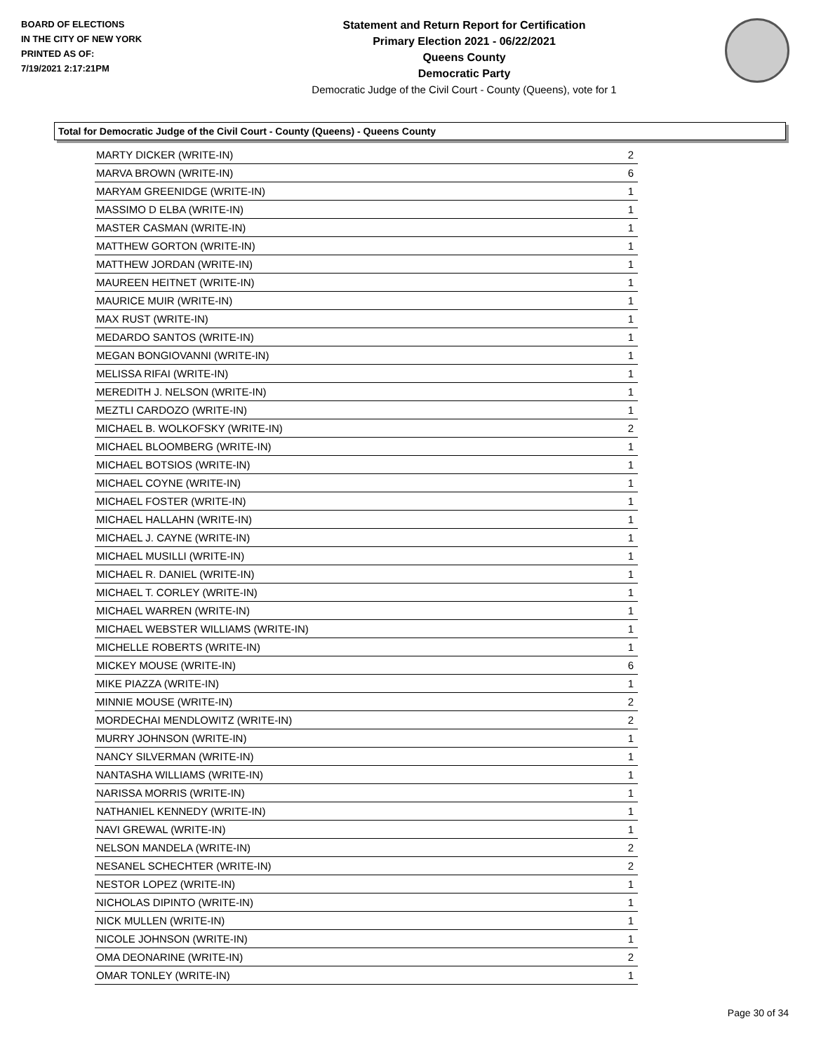BOARD OF ELECTIONS
IN THE CITY OF NEW YORK
PRINTED AS OF:
7/19/2021 2:17:21PM
Statement and Return Report for Certification
Primary Election 2021 - 06/22/2021
Queens County
Democratic Party
Democratic Judge of the Civil Court - County (Queens), vote for 1
Total for Democratic Judge of the Civil Court - County (Queens) - Queens County
| MARTY DICKER (WRITE-IN) | 2 |
| MARVA BROWN (WRITE-IN) | 6 |
| MARYAM GREENIDGE (WRITE-IN) | 1 |
| MASSIMO D ELBA (WRITE-IN) | 1 |
| MASTER CASMAN (WRITE-IN) | 1 |
| MATTHEW GORTON (WRITE-IN) | 1 |
| MATTHEW JORDAN (WRITE-IN) | 1 |
| MAUREEN HEITNET (WRITE-IN) | 1 |
| MAURICE MUIR (WRITE-IN) | 1 |
| MAX RUST (WRITE-IN) | 1 |
| MEDARDO SANTOS (WRITE-IN) | 1 |
| MEGAN BONGIOVANNI (WRITE-IN) | 1 |
| MELISSA RIFAI (WRITE-IN) | 1 |
| MEREDITH J. NELSON (WRITE-IN) | 1 |
| MEZTLI CARDOZO (WRITE-IN) | 1 |
| MICHAEL B. WOLKOFSKY (WRITE-IN) | 2 |
| MICHAEL BLOOMBERG (WRITE-IN) | 1 |
| MICHAEL BOTSIOS (WRITE-IN) | 1 |
| MICHAEL COYNE (WRITE-IN) | 1 |
| MICHAEL FOSTER (WRITE-IN) | 1 |
| MICHAEL HALLAHN (WRITE-IN) | 1 |
| MICHAEL J. CAYNE (WRITE-IN) | 1 |
| MICHAEL MUSILLI (WRITE-IN) | 1 |
| MICHAEL R. DANIEL (WRITE-IN) | 1 |
| MICHAEL T. CORLEY (WRITE-IN) | 1 |
| MICHAEL WARREN (WRITE-IN) | 1 |
| MICHAEL WEBSTER WILLIAMS (WRITE-IN) | 1 |
| MICHELLE ROBERTS (WRITE-IN) | 1 |
| MICKEY MOUSE (WRITE-IN) | 6 |
| MIKE PIAZZA (WRITE-IN) | 1 |
| MINNIE MOUSE (WRITE-IN) | 2 |
| MORDECHAI MENDLOWITZ (WRITE-IN) | 2 |
| MURRY JOHNSON (WRITE-IN) | 1 |
| NANCY SILVERMAN (WRITE-IN) | 1 |
| NANTASHA WILLIAMS (WRITE-IN) | 1 |
| NARISSA MORRIS (WRITE-IN) | 1 |
| NATHANIEL KENNEDY (WRITE-IN) | 1 |
| NAVI GREWAL (WRITE-IN) | 1 |
| NELSON MANDELA (WRITE-IN) | 2 |
| NESANEL SCHECHTER (WRITE-IN) | 2 |
| NESTOR LOPEZ (WRITE-IN) | 1 |
| NICHOLAS DIPINTO (WRITE-IN) | 1 |
| NICK MULLEN (WRITE-IN) | 1 |
| NICOLE JOHNSON (WRITE-IN) | 1 |
| OMA DEONARINE (WRITE-IN) | 2 |
| OMAR TONLEY (WRITE-IN) | 1 |
Page 30 of 34